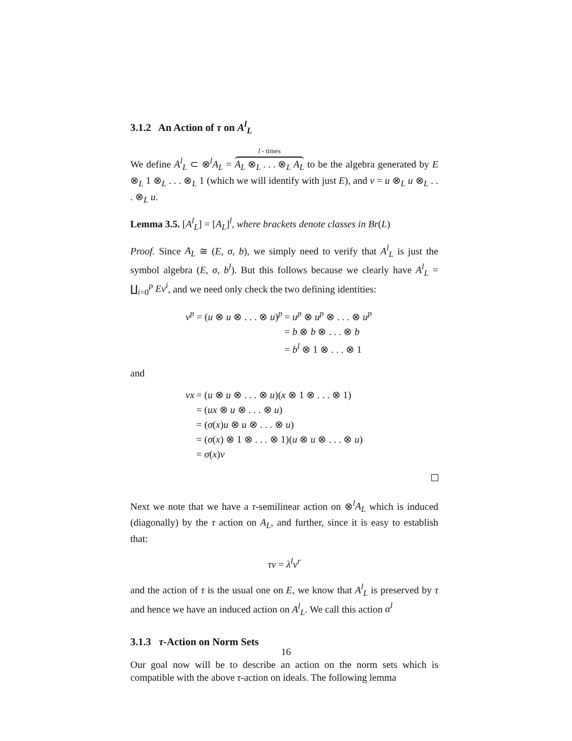3.1.2 An Action of τ on A<sup>l</sup><sub>L</sub>
We define A<sup>l</sup><sub>L</sub> ⊂ ⊗<sup>l</sup>A<sub>L</sub> = l - times A<sub>L</sub> ⊗<sub>L</sub> . . . ⊗<sub>L</sub> A<sub>L</sub> to be the algebra generated by E ⊗<sub>L</sub> 1 ⊗<sub>L</sub> . . . ⊗<sub>L</sub> 1 (which we will identify with just E), and v = u ⊗<sub>L</sub> u ⊗<sub>L</sub> . . . ⊗<sub>L</sub> u.
Lemma 3.5. [A<sup>l</sup><sub>L</sub>] = [A<sub>L</sub>]<sup>l</sup>, where brackets denote classes in Br(L)
Proof. Since A<sub>L</sub> ≅ (E, σ, b), we simply need to verify that A<sup>l</sup><sub>L</sub> is just the symbol algebra (E, σ, b<sup>l</sup>). But this follows because we clearly have A<sup>l</sup><sub>L</sub> = ∐<sub>i=0</sub><sup>p</sup> Ev<sup>i</sup>, and we need only check the two defining identities:
| v<sup>p</sup> = ( u ⊗ u ⊗ . . . ⊗ u )<sup>p</sup> | = u<sup>p</sup> ⊗ u<sup>p</sup> ⊗ . . . ⊗ u<sup>p</sup> |
| | = b ⊗ b ⊗ . . . ⊗ b |
| | = b<sup>l</sup> ⊗ 1 ⊗ . . . ⊗ 1 |
and
| vx | = ( u ⊗ u ⊗ . . . ⊗ u )( x ⊗ 1 ⊗ . . . ⊗ 1) |
| | = ( ux ⊗ u ⊗ . . . ⊗ u ) |
| | = ( σ ( x ) u ⊗ u ⊗ . . . ⊗ u ) |
| | = ( σ ( x ) ⊗ 1 ⊗ . . . ⊗ 1)( u ⊗ u ⊗ . . . ⊗ u ) |
| | = σ ( x ) v |
Next we note that we have a τ-semilinear action on ⊗<sup>l</sup>A<sub>L</sub> which is induced (diagonally) by the τ action on A<sub>L</sub>, and further, since it is easy to establish that:
τv = λ<sup>l</sup>v<sup>r</sup>
and the action of τ is the usual one on E, we know that A<sup>l</sup><sub>L</sub> is preserved by τ and hence we have an induced action on A<sup>l</sup><sub>L</sub>. We call this action α<sup>l</sup>
3.1.3 τ-Action on Norm Sets
Our goal now will be to describe an action on the norm sets which is compatible with the above τ-action on ideals. The following lemma
16